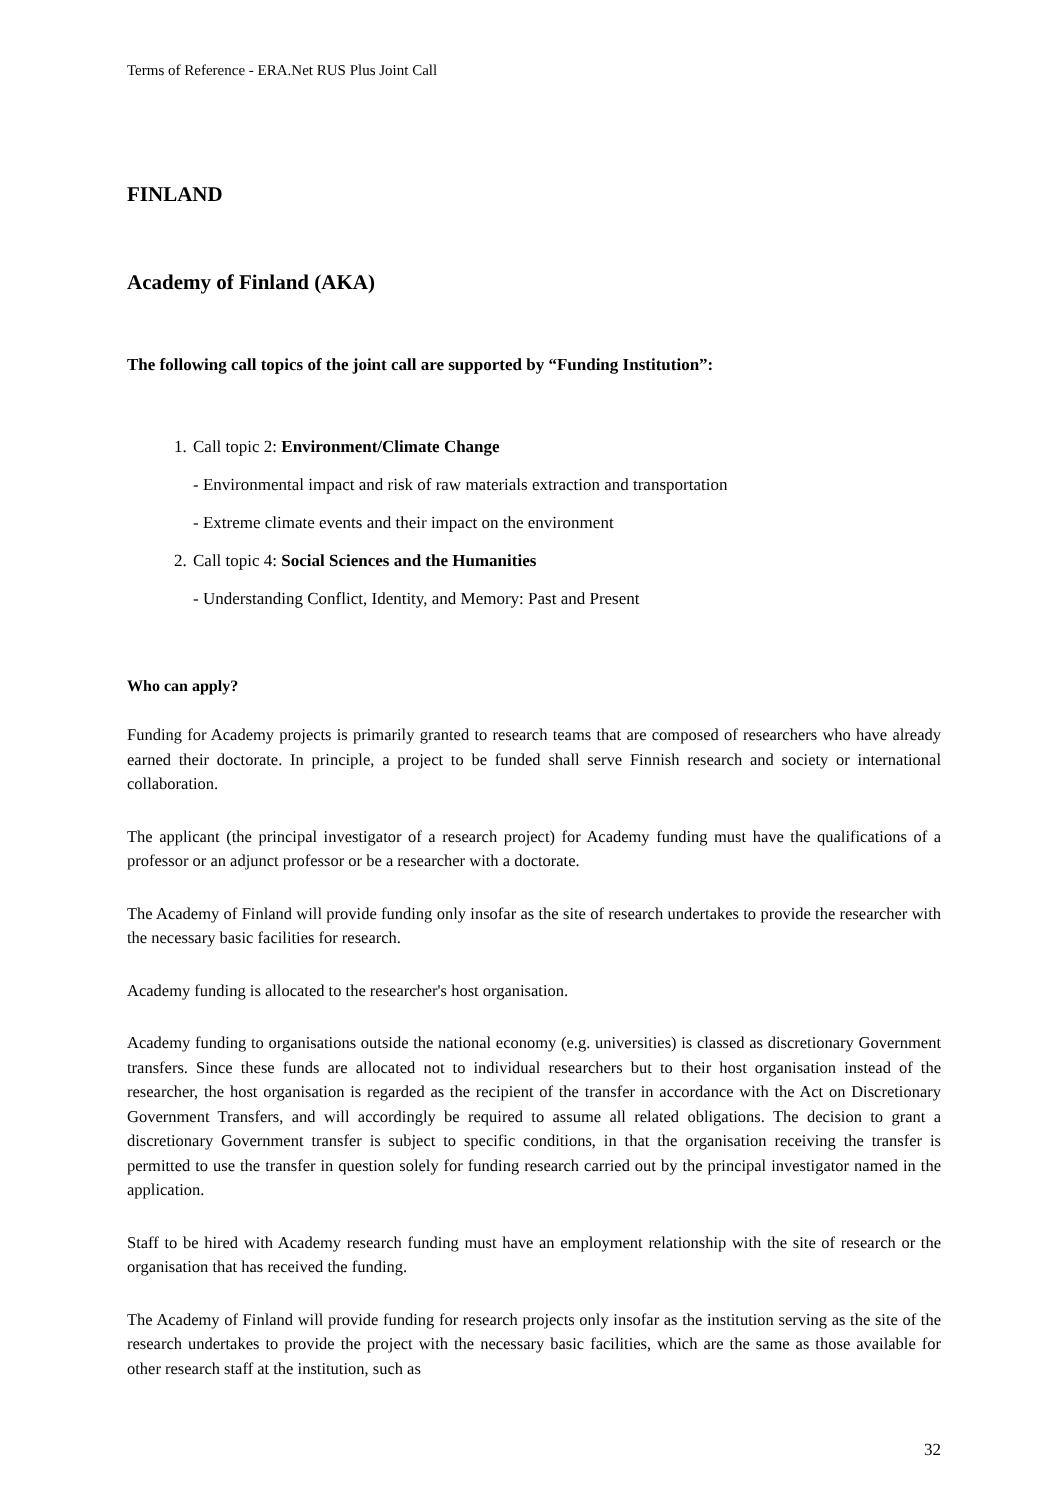Terms of Reference - ERA.Net RUS Plus Joint Call
FINLAND
Academy of Finland (AKA)
The following call topics of the joint call are supported by “Funding Institution”:
1. Call topic 2: Environment/Climate Change
- Environmental impact and risk of raw materials extraction and transportation
- Extreme climate events and their impact on the environment
2. Call topic 4: Social Sciences and the Humanities
- Understanding Conflict, Identity, and Memory: Past and Present
Who can apply?
Funding for Academy projects is primarily granted to research teams that are composed of researchers who have already earned their doctorate. In principle, a project to be funded shall serve Finnish research and society or international collaboration.
The applicant (the principal investigator of a research project) for Academy funding must have the qualifications of a professor or an adjunct professor or be a researcher with a doctorate.
The Academy of Finland will provide funding only insofar as the site of research undertakes to provide the researcher with the necessary basic facilities for research.
Academy funding is allocated to the researcher's host organisation.
Academy funding to organisations outside the national economy (e.g. universities) is classed as discretionary Government transfers. Since these funds are allocated not to individual researchers but to their host organisation instead of the researcher, the host organisation is regarded as the recipient of the transfer in accordance with the Act on Discretionary Government Transfers, and will accordingly be required to assume all related obligations. The decision to grant a discretionary Government transfer is subject to specific conditions, in that the organisation receiving the transfer is permitted to use the transfer in question solely for funding research carried out by the principal investigator named in the application.
Staff to be hired with Academy research funding must have an employment relationship with the site of research or the organisation that has received the funding.
The Academy of Finland will provide funding for research projects only insofar as the institution serving as the site of the research undertakes to provide the project with the necessary basic facilities, which are the same as those available for other research staff at the institution, such as
32